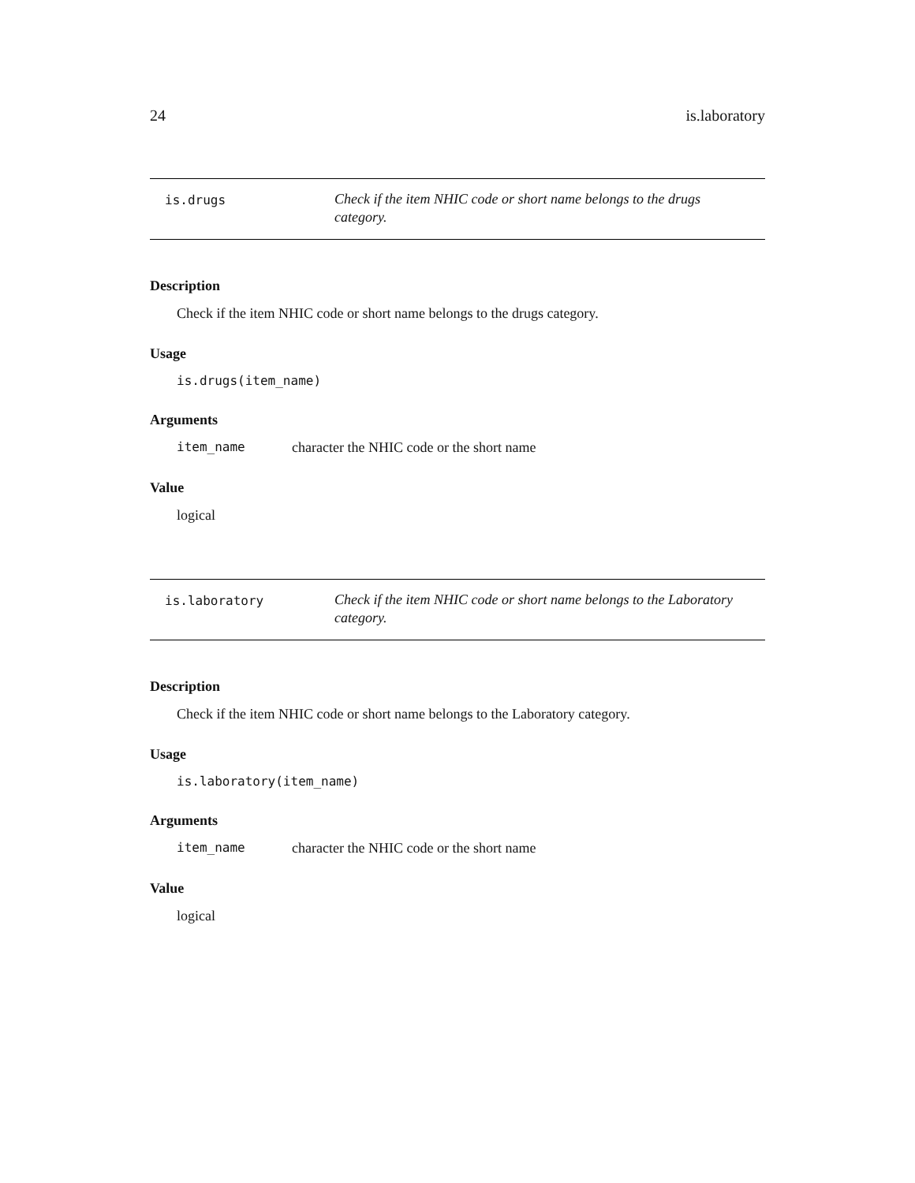24 is.laboratory
is.drugs
Check if the item NHIC code or short name belongs to the drugs category.
Description
Check if the item NHIC code or short name belongs to the drugs category.
Usage
is.drugs(item_name)
Arguments
item_name character the NHIC code or the short name
Value
logical
is.laboratory
Check if the item NHIC code or short name belongs to the Laboratory category.
Description
Check if the item NHIC code or short name belongs to the Laboratory category.
Usage
is.laboratory(item_name)
Arguments
item_name character the NHIC code or the short name
Value
logical